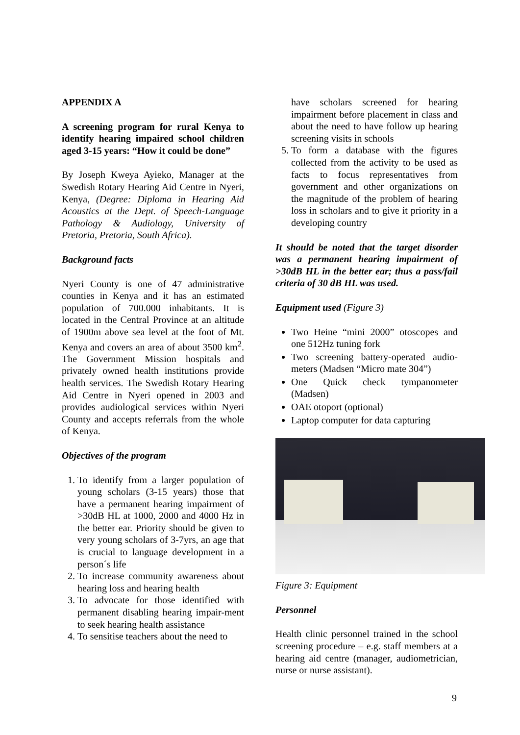APPENDIX A
A screening program for rural Kenya to identify hearing impaired school children aged 3-15 years: “How it could be done”
By Joseph Kweya Ayieko, Manager at the Swedish Rotary Hearing Aid Centre in Nyeri, Kenya, (Degree: Diploma in Hearing Aid Acoustics at the Dept. of Speech-Language Pathology & Audiology, University of Pretoria, Pretoria, South Africa).
Background facts
Nyeri County is one of 47 administrative counties in Kenya and it has an estimated population of 700.000 inhabitants. It is located in the Central Province at an altitude of 1900m above sea level at the foot of Mt. Kenya and covers an area of about 3500 km<sup>2</sup>. The Government Mission hospitals and privately owned health institutions provide health services. The Swedish Rotary Hearing Aid Centre in Nyeri opened in 2003 and provides audiological services within Nyeri County and accepts referrals from the whole of Kenya.
Objectives of the program
1. To identify from a larger population of young scholars (3-15 years) those that have a permanent hearing impairment of >30dB HL at 1000, 2000 and 4000 Hz in the better ear. Priority should be given to very young scholars of 3-7yrs, an age that is crucial to language development in a person´s life
2. To increase community awareness about hearing loss and hearing health
3. To advocate for those identified with permanent disabling hearing impair-ment to seek hearing health assistance
4. To sensitise teachers about the need to
have scholars screened for hearing impairment before placement in class and about the need to have follow up hearing screening visits in schools
5. To form a database with the figures collected from the activity to be used as facts to focus representatives from government and other organizations on the magnitude of the problem of hearing loss in scholars and to give it priority in a developing country
It should be noted that the target disorder was a permanent hearing impairment of >30dB HL in the better ear; thus a pass/fail criteria of 30 dB HL was used.
Equipment used (Figure 3)
Two Heine “mini 2000” otoscopes and one 512Hz tuning fork
Two screening battery-operated audio-meters (Madsen “Micro mate 304”)
One Quick check tympanometer (Madsen)
OAE otoport (optional)
Laptop computer for data capturing
Figure 3: Equipment
Personnel
Health clinic personnel trained in the school screening procedure – e.g. staff members at a hearing aid centre (manager, audiometrician, nurse or nurse assistant).
9